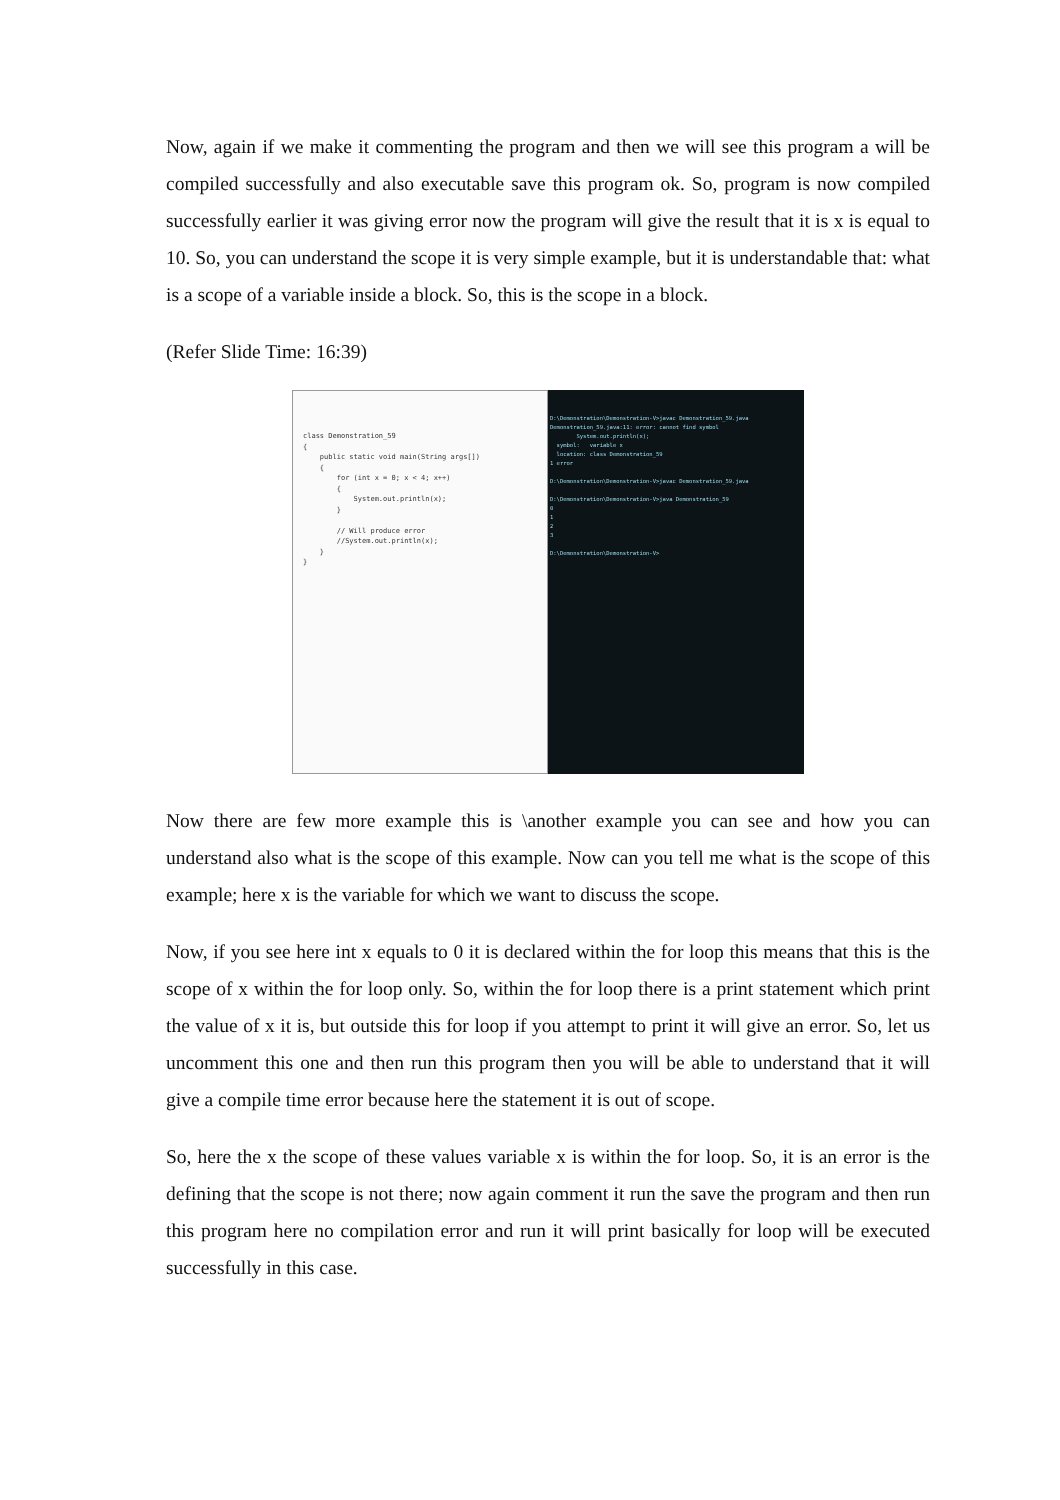Now, again if we make it commenting the program and then we will see this program a will be compiled successfully and also executable save this program ok. So, program is now compiled successfully earlier it was giving error now the program will give the result that it is x is equal to 10. So, you can understand the scope it is very simple example, but it is understandable that: what is a scope of a variable inside a block. So, this is the scope in a block.
(Refer Slide Time: 16:39)
class Demonstration_59 { public static void main(String args[]) { for (int x = 0; x < 4; x++) { System.out.println(x); } // Will produce error //System.out.println(x); } }
D:\Demonstration\Demonstration-V>javac Demonstration_59.java Demonstration_59.java:11: error: cannot find symbol System.out.println(x); symbol: variable x location: class Demonstration_59 1 error D:\Demonstration\Demonstration-V>javac Demonstration_59.java D:\Demonstration\Demonstration-V>java Demonstration_59 0 1 2 3 D:\Demonstration\Demonstration-V>
Now there are few more example this is \another example you can see and how you can understand also what is the scope of this example. Now can you tell me what is the scope of this example; here x is the variable for which we want to discuss the scope.
Now, if you see here int x equals to 0 it is declared within the for loop this means that this is the scope of x within the for loop only. So, within the for loop there is a print statement which print the value of x it is, but outside this for loop if you attempt to print it will give an error. So, let us uncomment this one and then run this program then you will be able to understand that it will give a compile time error because here the statement it is out of scope.
So, here the x the scope of these values variable x is within the for loop. So, it is an error is the defining that the scope is not there; now again comment it run the save the program and then run this program here no compilation error and run it will print basically for loop will be executed successfully in this case.